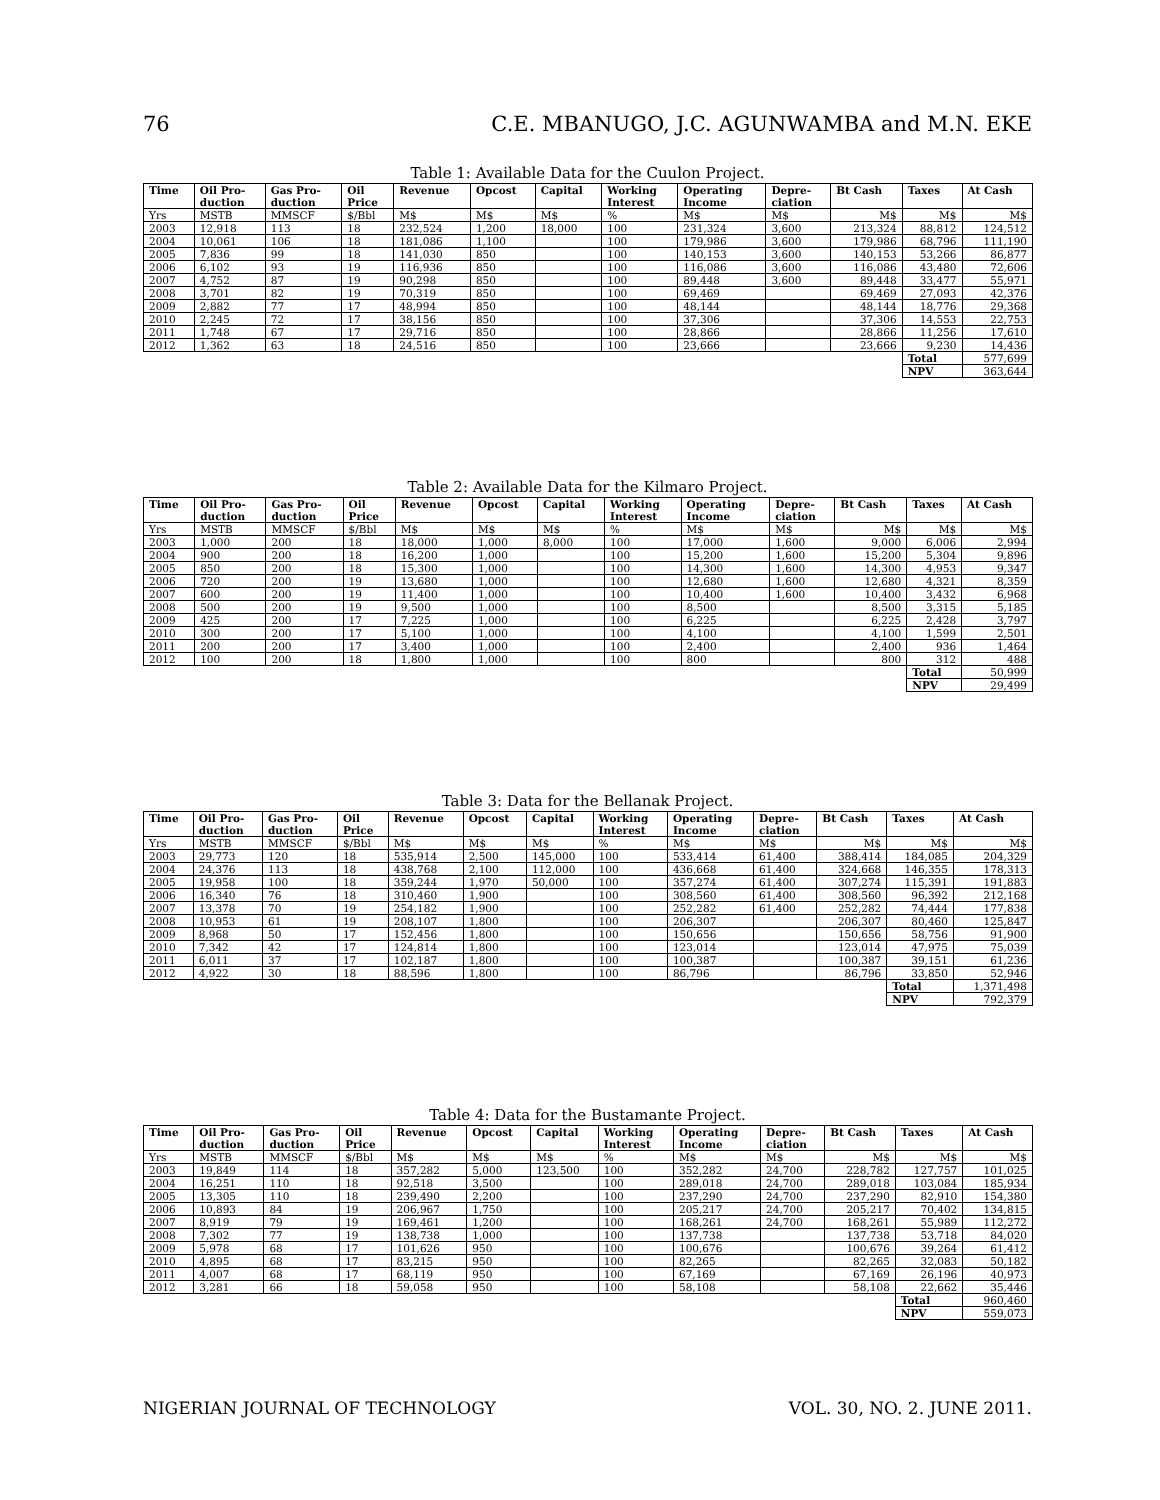76 C.E. MBANUGO, J.C. AGUNWAMBA and M.N. EKE
Table 1: Available Data for the Cuulon Project.
| Time | Oil Pro- duction | Gas Pro- duction | Oil Price | Revenue | Opcost | Capital | Working Interest | Operating Income | Depre- ciation | Bt Cash | Taxes | At Cash |
| --- | --- | --- | --- | --- | --- | --- | --- | --- | --- | --- | --- | --- |
| Yrs | MSTB | MMSCF | $/Bbl | M$ | M$ | M$ | % | M$ | M$ | M$ | M$ | M$ |
| 2003 | 12,918 | 113 | 18 | 232,524 | 1,200 | 18,000 | 100 | 231,324 | 3,600 | 213,324 | 88,812 | 124,512 |
| 2004 | 10,061 | 106 | 18 | 181,086 | 1,100 | | 100 | 179,986 | 3,600 | 179,986 | 68,796 | 111,190 |
| 2005 | 7,836 | 99 | 18 | 141,030 | 850 | | 100 | 140,153 | 3,600 | 140,153 | 53,266 | 86,877 |
| 2006 | 6,102 | 93 | 19 | 116,936 | 850 | | 100 | 116,086 | 3,600 | 116,086 | 43,480 | 72,606 |
| 2007 | 4,752 | 87 | 19 | 90,298 | 850 | | 100 | 89,448 | 3,600 | 89,448 | 33,477 | 55,971 |
| 2008 | 3,701 | 82 | 19 | 70,319 | 850 | | 100 | 69,469 | | 69,469 | 27,093 | 42,376 |
| 2009 | 2,882 | 77 | 17 | 48,994 | 850 | | 100 | 48,144 | | 48,144 | 18,776 | 29,368 |
| 2010 | 2,245 | 72 | 17 | 38,156 | 850 | | 100 | 37,306 | | 37,306 | 14,553 | 22,753 |
| 2011 | 1,748 | 67 | 17 | 29,716 | 850 | | 100 | 28,866 | | 28,866 | 11,256 | 17,610 |
| 2012 | 1,362 | 63 | 18 | 24,516 | 850 | | 100 | 23,666 | | 23,666 | 9,230 | 14,436 |
| | | | | | | | | | | | Total | 577,699 |
| | | | | | | | | | | | NPV | 363,644 |
Table 2: Available Data for the Kilmaro Project.
| Time | Oil Pro- duction | Gas Pro- duction | Oil Price | Revenue | Opcost | Capital | Working Interest | Operating Income | Depre- ciation | Bt Cash | Taxes | At Cash |
| --- | --- | --- | --- | --- | --- | --- | --- | --- | --- | --- | --- | --- |
| Yrs | MSTB | MMSCF | $/Bbl | M$ | M$ | M$ | % | M$ | M$ | M$ | M$ | M$ |
| 2003 | 1,000 | 200 | 18 | 18,000 | 1,000 | 8,000 | 100 | 17,000 | 1,600 | 9,000 | 6,006 | 2,994 |
| 2004 | 900 | 200 | 18 | 16,200 | 1,000 | | 100 | 15,200 | 1,600 | 15,200 | 5,304 | 9,896 |
| 2005 | 850 | 200 | 18 | 15,300 | 1,000 | | 100 | 14,300 | 1,600 | 14,300 | 4,953 | 9,347 |
| 2006 | 720 | 200 | 19 | 13,680 | 1,000 | | 100 | 12,680 | 1,600 | 12,680 | 4,321 | 8,359 |
| 2007 | 600 | 200 | 19 | 11,400 | 1,000 | | 100 | 10,400 | 1,600 | 10,400 | 3,432 | 6,968 |
| 2008 | 500 | 200 | 19 | 9,500 | 1,000 | | 100 | 8,500 | | 8,500 | 3,315 | 5,185 |
| 2009 | 425 | 200 | 17 | 7,225 | 1,000 | | 100 | 6,225 | | 6,225 | 2,428 | 3,797 |
| 2010 | 300 | 200 | 17 | 5,100 | 1,000 | | 100 | 4,100 | | 4,100 | 1,599 | 2,501 |
| 2011 | 200 | 200 | 17 | 3,400 | 1,000 | | 100 | 2,400 | | 2,400 | 936 | 1,464 |
| 2012 | 100 | 200 | 18 | 1,800 | 1,000 | | 100 | 800 | | 800 | 312 | 488 |
| | | | | | | | | | | | Total | 50,999 |
| | | | | | | | | | | | NPV | 29,499 |
Table 3: Data for the Bellanak Project.
| Time | Oil Pro- duction | Gas Pro- duction | Oil Price | Revenue | Opcost | Capital | Working Interest | Operating Income | Depre- ciation | Bt Cash | Taxes | At Cash |
| --- | --- | --- | --- | --- | --- | --- | --- | --- | --- | --- | --- | --- |
| Yrs | MSTB | MMSCF | $/Bbl | M$ | M$ | M$ | % | M$ | M$ | M$ | M$ | M$ |
| 2003 | 29,773 | 120 | 18 | 535,914 | 2,500 | 145,000 | 100 | 533,414 | 61,400 | 388,414 | 184,085 | 204,329 |
| 2004 | 24,376 | 113 | 18 | 438,768 | 2,100 | 112,000 | 100 | 436,668 | 61,400 | 324,668 | 146,355 | 178,313 |
| 2005 | 19,958 | 100 | 18 | 359,244 | 1,970 | 50,000 | 100 | 357,274 | 61,400 | 307,274 | 115,391 | 191,883 |
| 2006 | 16,340 | 76 | 18 | 310,460 | 1,900 | | 100 | 308,560 | 61,400 | 308,560 | 96,392 | 212,168 |
| 2007 | 13,378 | 70 | 19 | 254,182 | 1,900 | | 100 | 252,282 | 61,400 | 252,282 | 74,444 | 177,838 |
| 2008 | 10,953 | 61 | 19 | 208,107 | 1,800 | | 100 | 206,307 | | 206,307 | 80,460 | 125,847 |
| 2009 | 8,968 | 50 | 17 | 152,456 | 1,800 | | 100 | 150,656 | | 150,656 | 58,756 | 91,900 |
| 2010 | 7,342 | 42 | 17 | 124,814 | 1,800 | | 100 | 123,014 | | 123,014 | 47,975 | 75,039 |
| 2011 | 6,011 | 37 | 17 | 102,187 | 1,800 | | 100 | 100,387 | | 100,387 | 39,151 | 61,236 |
| 2012 | 4,922 | 30 | 18 | 88,596 | 1,800 | | 100 | 86,796 | | 86,796 | 33,850 | 52,946 |
| | | | | | | | | | | | Total | 1,371,498 |
| | | | | | | | | | | | NPV | 792,379 |
Table 4: Data for the Bustamante Project.
| Time | Oil Pro- duction | Gas Pro- duction | Oil Price | Revenue | Opcost | Capital | Working Interest | Operating Income | Depre- ciation | Bt Cash | Taxes | At Cash |
| --- | --- | --- | --- | --- | --- | --- | --- | --- | --- | --- | --- | --- |
| Yrs | MSTB | MMSCF | $/Bbl | M$ | M$ | M$ | % | M$ | M$ | M$ | M$ | M$ |
| 2003 | 19,849 | 114 | 18 | 357,282 | 5,000 | 123,500 | 100 | 352,282 | 24,700 | 228,782 | 127,757 | 101,025 |
| 2004 | 16,251 | 110 | 18 | 92,518 | 3,500 | | 100 | 289,018 | 24,700 | 289,018 | 103,084 | 185,934 |
| 2005 | 13,305 | 110 | 18 | 239,490 | 2,200 | | 100 | 237,290 | 24,700 | 237,290 | 82,910 | 154,380 |
| 2006 | 10,893 | 84 | 19 | 206,967 | 1,750 | | 100 | 205,217 | 24,700 | 205,217 | 70,402 | 134,815 |
| 2007 | 8,919 | 79 | 19 | 169,461 | 1,200 | | 100 | 168,261 | 24,700 | 168,261 | 55,989 | 112,272 |
| 2008 | 7,302 | 77 | 19 | 138,738 | 1,000 | | 100 | 137,738 | | 137,738 | 53,718 | 84,020 |
| 2009 | 5,978 | 68 | 17 | 101,626 | 950 | | 100 | 100,676 | | 100,676 | 39,264 | 61,412 |
| 2010 | 4,895 | 68 | 17 | 83,215 | 950 | | 100 | 82,265 | | 82,265 | 32,083 | 50,182 |
| 2011 | 4,007 | 68 | 17 | 68,119 | 950 | | 100 | 67,169 | | 67,169 | 26,196 | 40,973 |
| 2012 | 3,281 | 66 | 18 | 59,058 | 950 | | 100 | 58,108 | | 58,108 | 22,662 | 35,446 |
| | | | | | | | | | | | Total | 960,460 |
| | | | | | | | | | | | NPV | 559,073 |
NIGERIAN JOURNAL OF TECHNOLOGY VOL. 30, NO. 2. JUNE 2011.